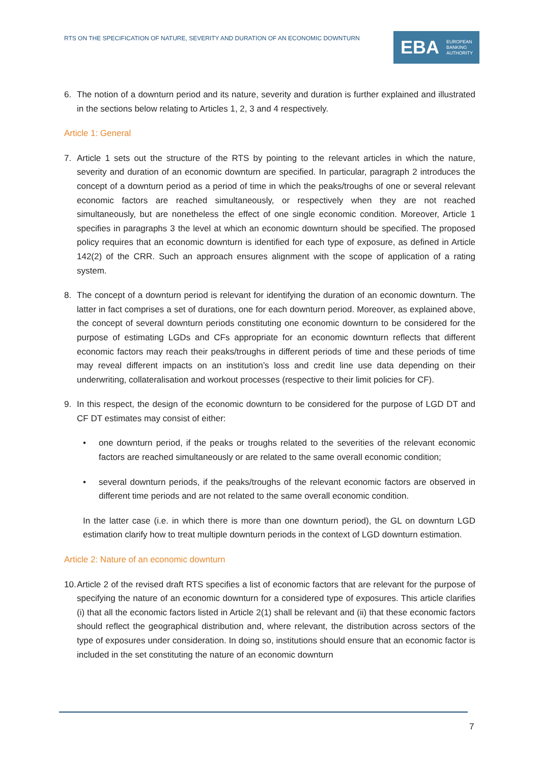RTS ON THE SPECIFICATION OF NATURE, SEVERITY AND DURATION OF AN ECONOMIC DOWNTURN
EBA EUROPEAN
BANKING
AUTHORITY
6. The notion of a downturn period and its nature, severity and duration is further explained and illustrated in the sections below relating to Articles 1, 2, 3 and 4 respectively.
Article 1: General
7. Article 1 sets out the structure of the RTS by pointing to the relevant articles in which the nature, severity and duration of an economic downturn are specified. In particular, paragraph 2 introduces the concept of a downturn period as a period of time in which the peaks/troughs of one or several relevant economic factors are reached simultaneously, or respectively when they are not reached simultaneously, but are nonetheless the effect of one single economic condition. Moreover, Article 1 specifies in paragraphs 3 the level at which an economic downturn should be specified. The proposed policy requires that an economic downturn is identified for each type of exposure, as defined in Article 142(2) of the CRR. Such an approach ensures alignment with the scope of application of a rating system.
8. The concept of a downturn period is relevant for identifying the duration of an economic downturn. The latter in fact comprises a set of durations, one for each downturn period. Moreover, as explained above, the concept of several downturn periods constituting one economic downturn to be considered for the purpose of estimating LGDs and CFs appropriate for an economic downturn reflects that different economic factors may reach their peaks/troughs in different periods of time and these periods of time may reveal different impacts on an institution’s loss and credit line use data depending on their underwriting, collateralisation and workout processes (respective to their limit policies for CF).
9. In this respect, the design of the economic downturn to be considered for the purpose of LGD DT and CF DT estimates may consist of either:
• one downturn period, if the peaks or troughs related to the severities of the relevant economic factors are reached simultaneously or are related to the same overall economic condition;
• several downturn periods, if the peaks/troughs of the relevant economic factors are observed in different time periods and are not related to the same overall economic condition.
In the latter case (i.e. in which there is more than one downturn period), the GL on downturn LGD estimation clarify how to treat multiple downturn periods in the context of LGD downturn estimation.
Article 2: Nature of an economic downturn
10.
Article 2 of the revised draft RTS specifies a list of economic factors that are relevant for the purpose of specifying the nature of an economic downturn for a considered type of exposures. This article clarifies (i) that all the economic factors listed in Article 2(1) shall be relevant and (ii) that these economic factors should reflect the geographical distribution and, where relevant, the distribution across sectors of the type of exposures under consideration. In doing so, institutions should ensure that an economic factor is included in the set constituting the nature of an economic downturn
7